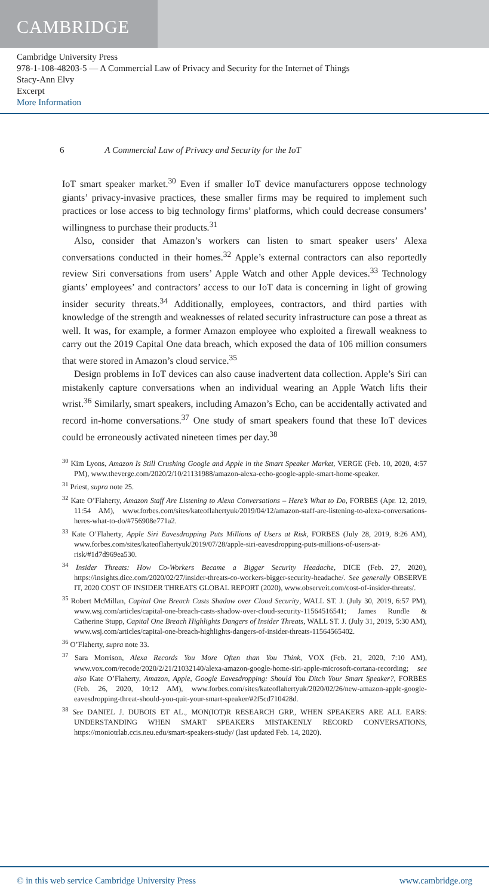CAMBRIDGE
Cambridge University Press
978-1-108-48203-5 — A Commercial Law of Privacy and Security for the Internet of Things
Stacy-Ann Elvy
Excerpt
More Information
6 A Commercial Law of Privacy and Security for the IoT
IoT smart speaker market.<sup>30</sup> Even if smaller IoT device manufacturers oppose technology giants’ privacy-invasive practices, these smaller firms may be required to implement such practices or lose access to big technology firms’ platforms, which could decrease consumers’ willingness to purchase their products.<sup>31</sup>
Also, consider that Amazon’s workers can listen to smart speaker users’ Alexa conversations conducted in their homes.<sup>32</sup> Apple’s external contractors can also reportedly review Siri conversations from users’ Apple Watch and other Apple devices.<sup>33</sup> Technology giants’ employees’ and contractors’ access to our IoT data is concerning in light of growing insider security threats.<sup>34</sup> Additionally, employees, contractors, and third parties with knowledge of the strength and weaknesses of related security infrastructure can pose a threat as well. It was, for example, a former Amazon employee who exploited a firewall weakness to carry out the 2019 Capital One data breach, which exposed the data of 106 million consumers that were stored in Amazon’s cloud service.<sup>35</sup>
Design problems in IoT devices can also cause inadvertent data collection. Apple’s Siri can mistakenly capture conversations when an individual wearing an Apple Watch lifts their wrist.<sup>36</sup> Similarly, smart speakers, including Amazon’s Echo, can be accidentally activated and record in-home conversations.<sup>37</sup> One study of smart speakers found that these IoT devices could be erroneously activated nineteen times per day.<sup>38</sup>
<sup>30</sup> Kim Lyons, Amazon Is Still Crushing Google and Apple in the Smart Speaker Market, VERGE (Feb. 10, 2020, 4:57 PM), www.theverge.com/2020/2/10/21131988/amazon-alexa-echo-google-apple-smart-home-speaker.
<sup>31</sup> Priest, supra note 25.
<sup>32</sup> Kate O’Flaherty, Amazon Staff Are Listening to Alexa Conversations – Here’s What to Do, FORBES (Apr. 12, 2019, 11:54 AM), www.forbes.com/sites/kateoflahertyuk/2019/04/12/amazon-staff-are-listening-to-alexa-conversations-heres-what-to-do/#756908e771a2.
<sup>33</sup> Kate O’Flaherty, Apple Siri Eavesdropping Puts Millions of Users at Risk, FORBES (July 28, 2019, 8:26 AM), www.forbes.com/sites/kateoflahertyuk/2019/07/28/apple-siri-eavesdropping-puts-millions-of-users-at-risk/#1d7d969ea530.
<sup>34</sup> Insider Threats: How Co-Workers Became a Bigger Security Headache, DICE (Feb. 27, 2020), https://insights.dice.com/2020/02/27/insider-threats-co-workers-bigger-security-headache/. See generally OBSERVE IT, 2020 COST OF INSIDER THREATS GLOBAL REPORT (2020), www.observeit.com/cost-of-insider-threats/.
<sup>35</sup> Robert McMillan, Capital One Breach Casts Shadow over Cloud Security, WALL ST. J. (July 30, 2019, 6:57 PM), www.wsj.com/articles/capital-one-breach-casts-shadow-over-cloud-security-11564516541; James Rundle & Catherine Stupp, Capital One Breach Highlights Dangers of Insider Threats, WALL ST. J. (July 31, 2019, 5:30 AM), www.wsj.com/articles/capital-one-breach-highlights-dangers-of-insider-threats-11564565402.
<sup>36</sup> O’Flaherty, supra note 33.
<sup>37</sup> Sara Morrison, Alexa Records You More Often than You Think, VOX (Feb. 21, 2020, 7:10 AM), www.vox.com/recode/2020/2/21/21032140/alexa-amazon-google-home-siri-apple-microsoft-cortana-recording; see also Kate O’Flaherty, Amazon, Apple, Google Eavesdropping: Should You Ditch Your Smart Speaker?, FORBES (Feb. 26, 2020, 10:12 AM), www.forbes.com/sites/kateoflahertyuk/2020/02/26/new-amazon-apple-google-eavesdropping-threat-should-you-quit-your-smart-speaker/#2f5cd710428d.
<sup>38</sup> See DANIEL J. DUBOIS ET AL., MON(IOT)R RESEARCH GRP., WHEN SPEAKERS ARE ALL EARS: UNDERSTANDING WHEN SMART SPEAKERS MISTAKENLY RECORD CONVERSATIONS, https://moniotrlab.ccis.neu.edu/smart-speakers-study/ (last updated Feb. 14, 2020).
© in this web service Cambridge University Press www.cambridge.org